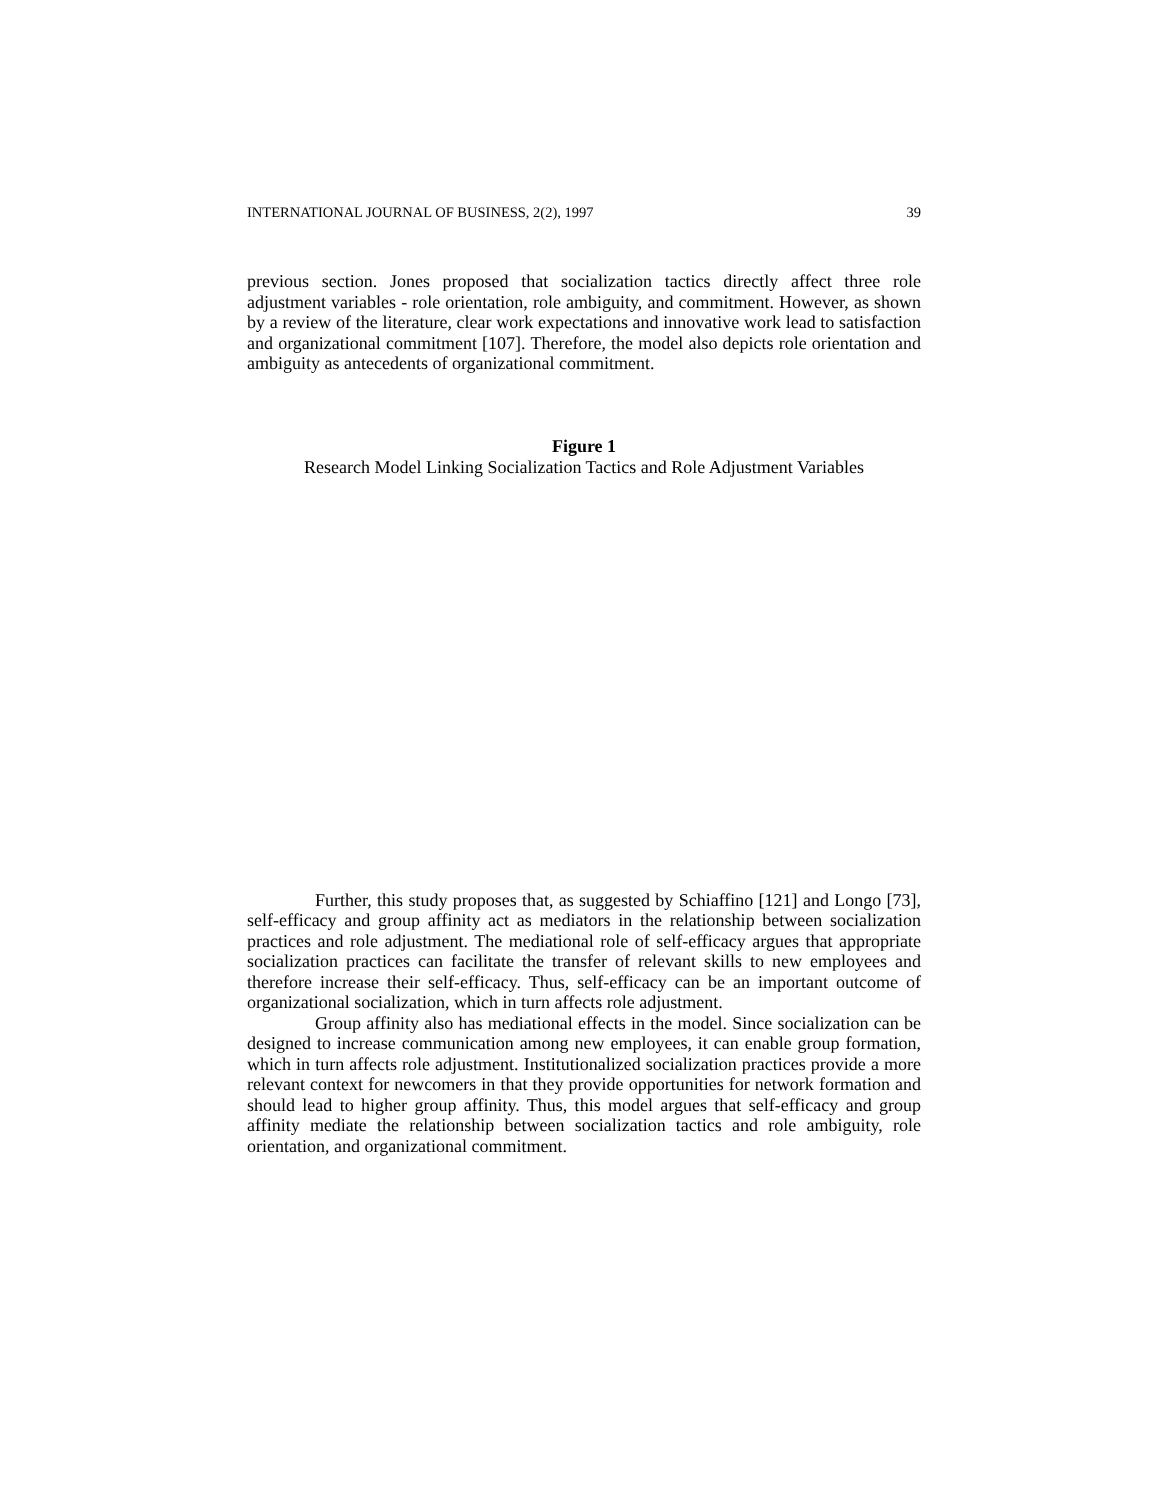INTERNATIONAL JOURNAL OF BUSINESS, 2(2), 1997 39
previous section. Jones proposed that socialization tactics directly affect three role adjustment variables - role orientation, role ambiguity, and commitment. However, as shown by a review of the literature, clear work expectations and innovative work lead to satisfaction and organizational commitment [107]. Therefore, the model also depicts role orientation and ambiguity as antecedents of organizational commitment.
Figure 1
Research Model Linking Socialization Tactics and Role Adjustment Variables
Further, this study proposes that, as suggested by Schiaffino [121] and Longo [73], self-efficacy and group affinity act as mediators in the relationship between socialization practices and role adjustment. The mediational role of self-efficacy argues that appropriate socialization practices can facilitate the transfer of relevant skills to new employees and therefore increase their self-efficacy. Thus, self-efficacy can be an important outcome of organizational socialization, which in turn affects role adjustment.
Group affinity also has mediational effects in the model. Since socialization can be designed to increase communication among new employees, it can enable group formation, which in turn affects role adjustment. Institutionalized socialization practices provide a more relevant context for newcomers in that they provide opportunities for network formation and should lead to higher group affinity. Thus, this model argues that self-efficacy and group affinity mediate the relationship between socialization tactics and role ambiguity, role orientation, and organizational commitment.